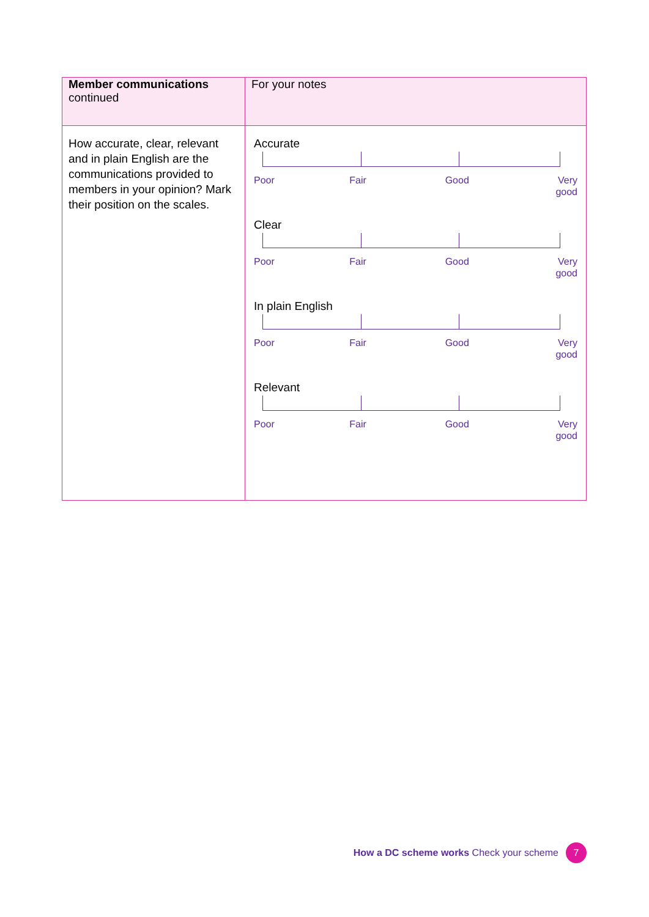| Member communications continued | For your notes |
| --- | --- |
| How accurate, clear, relevant and in plain English are the communications provided to members in your opinion? Mark their position on the scales. | Accurate Poor Fair Good Very good Clear Poor Fair Good Very good In plain English Poor Fair Good Very good Relevant Poor Fair Good Very good |
How a DC scheme works Check your scheme 7